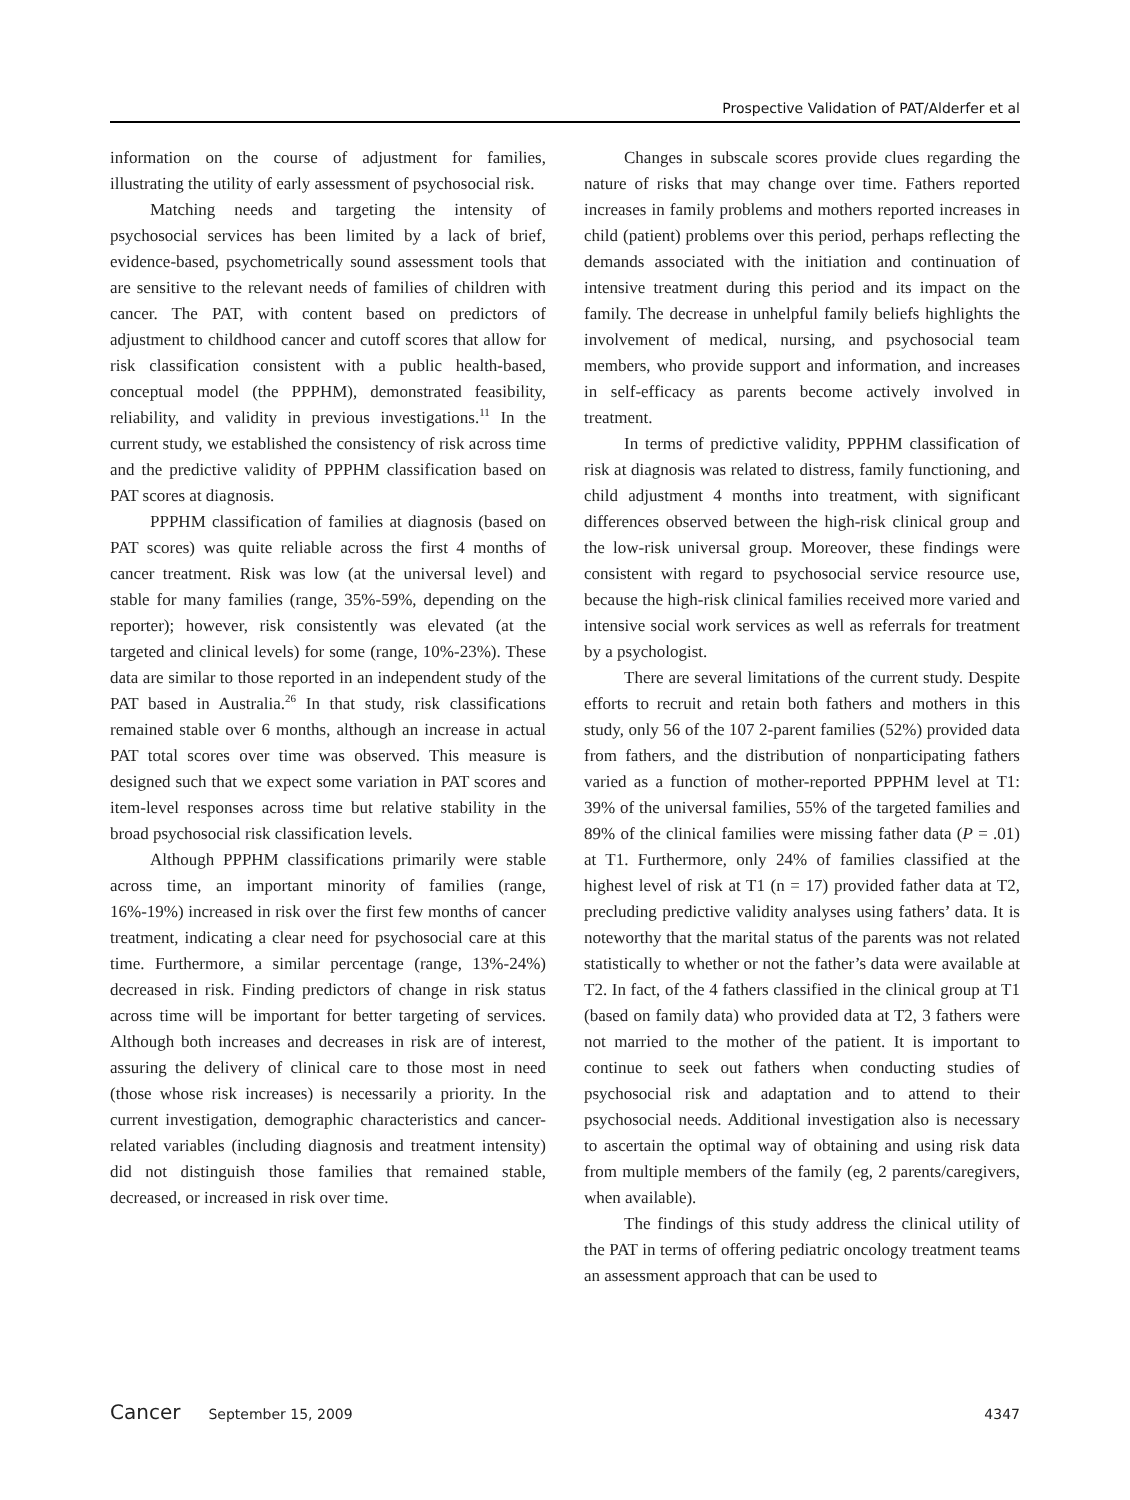Prospective Validation of PAT/Alderfer et al
information on the course of adjustment for families, illustrating the utility of early assessment of psychosocial risk.
Matching needs and targeting the intensity of psychosocial services has been limited by a lack of brief, evidence-based, psychometrically sound assessment tools that are sensitive to the relevant needs of families of children with cancer. The PAT, with content based on predictors of adjustment to childhood cancer and cutoff scores that allow for risk classification consistent with a public health-based, conceptual model (the PPPHM), demonstrated feasibility, reliability, and validity in previous investigations.<sup>11</sup> In the current study, we established the consistency of risk across time and the predictive validity of PPPHM classification based on PAT scores at diagnosis.
PPPHM classification of families at diagnosis (based on PAT scores) was quite reliable across the first 4 months of cancer treatment. Risk was low (at the universal level) and stable for many families (range, 35%-59%, depending on the reporter); however, risk consistently was elevated (at the targeted and clinical levels) for some (range, 10%-23%). These data are similar to those reported in an independent study of the PAT based in Australia.<sup>26</sup> In that study, risk classifications remained stable over 6 months, although an increase in actual PAT total scores over time was observed. This measure is designed such that we expect some variation in PAT scores and item-level responses across time but relative stability in the broad psychosocial risk classification levels.
Although PPPHM classifications primarily were stable across time, an important minority of families (range, 16%-19%) increased in risk over the first few months of cancer treatment, indicating a clear need for psychosocial care at this time. Furthermore, a similar percentage (range, 13%-24%) decreased in risk. Finding predictors of change in risk status across time will be important for better targeting of services. Although both increases and decreases in risk are of interest, assuring the delivery of clinical care to those most in need (those whose risk increases) is necessarily a priority. In the current investigation, demographic characteristics and cancer-related variables (including diagnosis and treatment intensity) did not distinguish those families that remained stable, decreased, or increased in risk over time.
Changes in subscale scores provide clues regarding the nature of risks that may change over time. Fathers reported increases in family problems and mothers reported increases in child (patient) problems over this period, perhaps reflecting the demands associated with the initiation and continuation of intensive treatment during this period and its impact on the family. The decrease in unhelpful family beliefs highlights the involvement of medical, nursing, and psychosocial team members, who provide support and information, and increases in self-efficacy as parents become actively involved in treatment.
In terms of predictive validity, PPPHM classification of risk at diagnosis was related to distress, family functioning, and child adjustment 4 months into treatment, with significant differences observed between the high-risk clinical group and the low-risk universal group. Moreover, these findings were consistent with regard to psychosocial service resource use, because the high-risk clinical families received more varied and intensive social work services as well as referrals for treatment by a psychologist.
There are several limitations of the current study. Despite efforts to recruit and retain both fathers and mothers in this study, only 56 of the 107 2-parent families (52%) provided data from fathers, and the distribution of nonparticipating fathers varied as a function of mother-reported PPPHM level at T1: 39% of the universal families, 55% of the targeted families and 89% of the clinical families were missing father data (P = .01) at T1. Furthermore, only 24% of families classified at the highest level of risk at T1 (n = 17) provided father data at T2, precluding predictive validity analyses using fathers’ data. It is noteworthy that the marital status of the parents was not related statistically to whether or not the father’s data were available at T2. In fact, of the 4 fathers classified in the clinical group at T1 (based on family data) who provided data at T2, 3 fathers were not married to the mother of the patient. It is important to continue to seek out fathers when conducting studies of psychosocial risk and adaptation and to attend to their psychosocial needs. Additional investigation also is necessary to ascertain the optimal way of obtaining and using risk data from multiple members of the family (eg, 2 parents/caregivers, when available).
The findings of this study address the clinical utility of the PAT in terms of offering pediatric oncology treatment teams an assessment approach that can be used to
Cancer September 15, 2009 4347